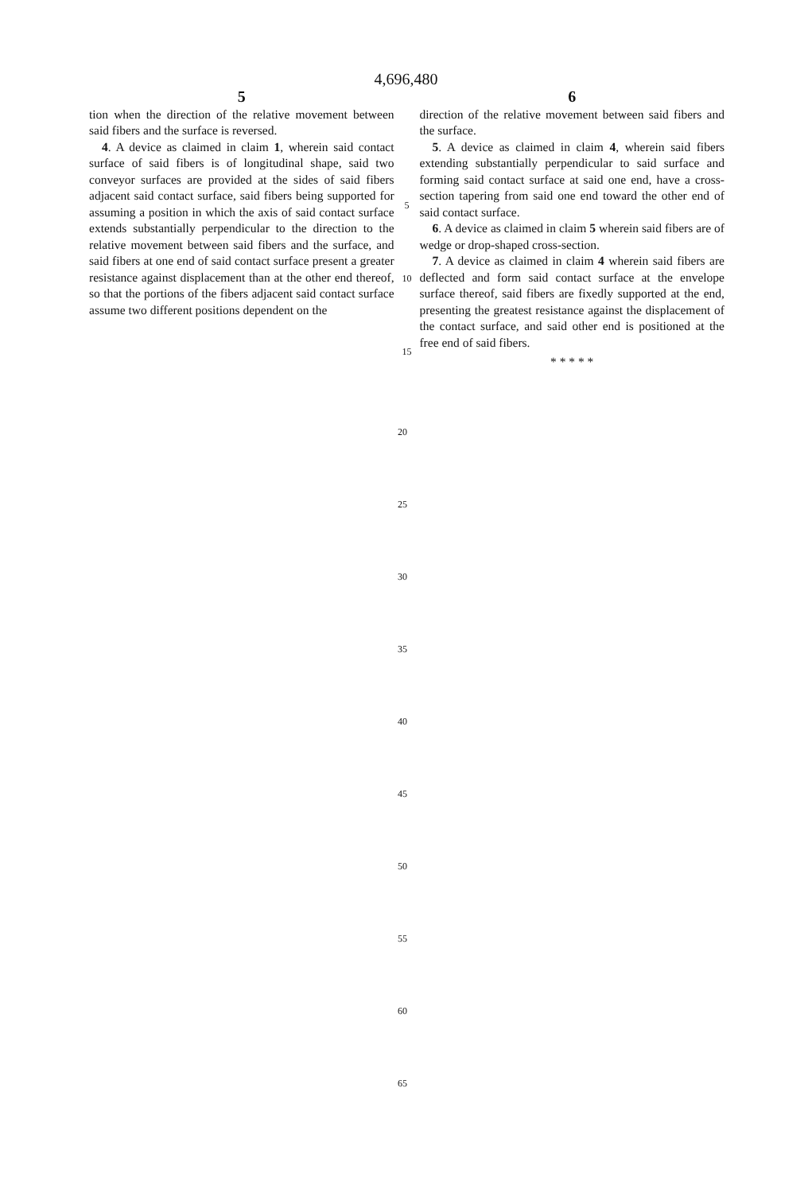4,696,480
5
tion when the direction of the relative movement between said fibers and the surface is reversed.
4. A device as claimed in claim 1, wherein said contact surface of said fibers is of longitudinal shape, said two conveyor surfaces are provided at the sides of said fibers adjacent said contact surface, said fibers being supported for assuming a position in which the axis of said contact surface extends substantially perpendicular to the direction to the relative movement between said fibers and the surface, and said fibers at one end of said contact surface present a greater resistance against displacement than at the other end thereof, so that the portions of the fibers adjacent said contact surface assume two different positions dependent on the
5
10
15
6
direction of the relative movement between said fibers and the surface.
5. A device as claimed in claim 4, wherein said fibers extending substantially perpendicular to said surface and forming said contact surface at said one end, have a cross-section tapering from said one end toward the other end of said contact surface.
6. A device as claimed in claim 5 wherein said fibers are of wedge or drop-shaped cross-section.
7. A device as claimed in claim 4 wherein said fibers are deflected and form said contact surface at the envelope surface thereof, said fibers are fixedly supported at the end, presenting the greatest resistance against the displacement of the contact surface, and said other end is positioned at the free end of said fibers.
* * * * *
20
25
30
35
40
45
50
55
60
65